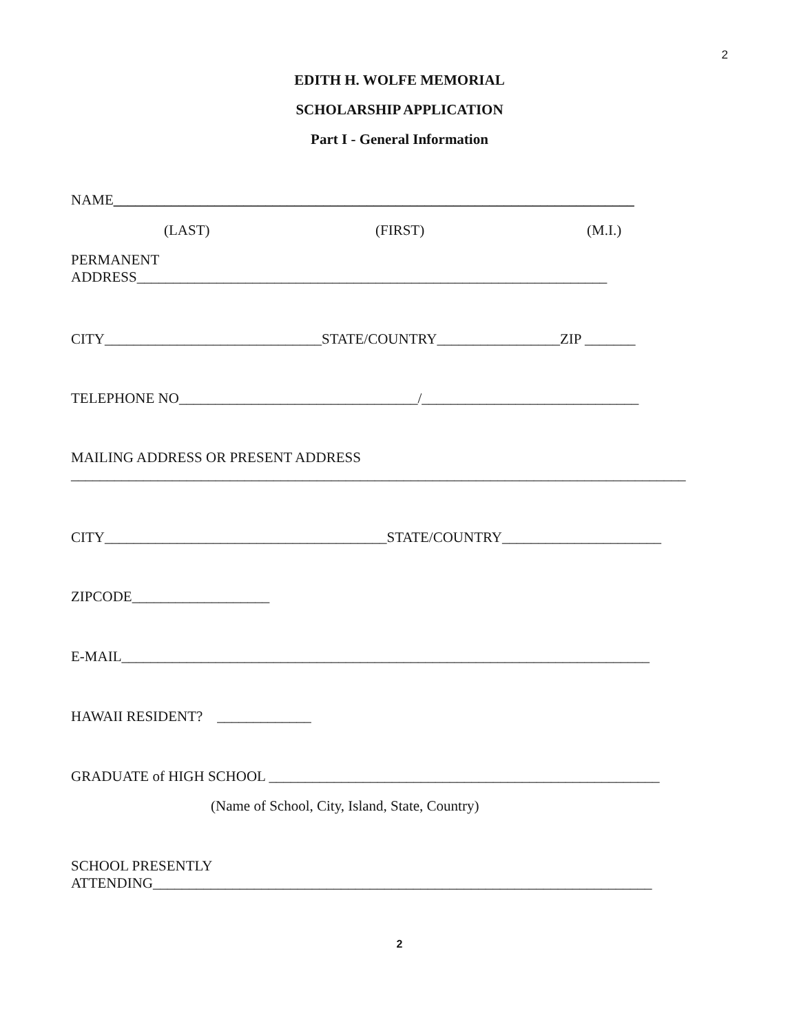2
EDITH H. WOLFE MEMORIAL
SCHOLARSHIP APPLICATION
Part I - General Information
NAME________________________________________________________________________
(LAST)
(FIRST)
(M.I.)
PERMANENT ADDRESS_________________________________________________________________
CITY______________________________STATE/COUNTRY_________________ZIP _______
TELEPHONE NO_________________________________/______________________________
MAILING ADDRESS OR PRESENT ADDRESS _____________________________________________________________________________________
CITY_______________________________________STATE/COUNTRY______________________
ZIPCODE___________________
E-MAIL_________________________________________________________________________
HAWAII RESIDENT? _____________
GRADUATE of HIGH SCHOOL ______________________________________________________
(Name of School, City, Island, State, Country)
SCHOOL PRESENTLY ATTENDING_____________________________________________________________________
2